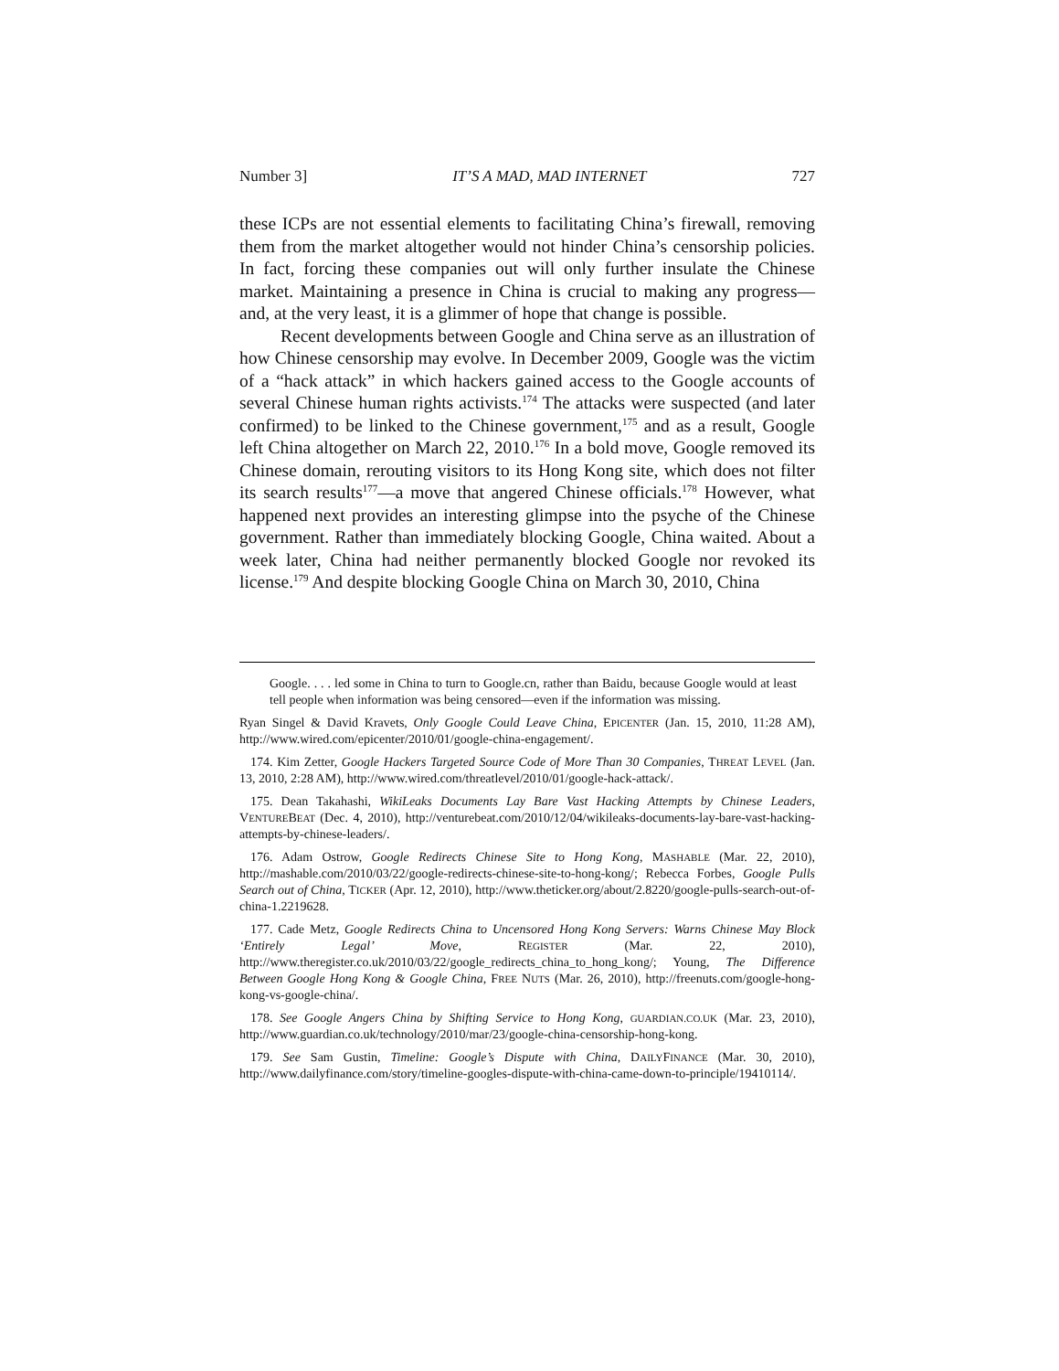Number 3] IT’S A MAD, MAD INTERNET 727
these ICPs are not essential elements to facilitating China’s firewall, removing them from the market altogether would not hinder China’s censorship policies. In fact, forcing these companies out will only further insulate the Chinese market. Maintaining a presence in China is crucial to making any progress—and, at the very least, it is a glimmer of hope that change is possible.
Recent developments between Google and China serve as an illustration of how Chinese censorship may evolve. In December 2009, Google was the victim of a “hack attack” in which hackers gained access to the Google accounts of several Chinese human rights activists.<sup>174</sup> The attacks were suspected (and later confirmed) to be linked to the Chinese government,<sup>175</sup> and as a result, Google left China altogether on March 22, 2010.<sup>176</sup> In a bold move, Google removed its Chinese domain, rerouting visitors to its Hong Kong site, which does not filter its search results<sup>177</sup>—a move that angered Chinese officials.<sup>178</sup> However, what happened next provides an interesting glimpse into the psyche of the Chinese government. Rather than immediately blocking Google, China waited. About a week later, China had neither permanently blocked Google nor revoked its license.<sup>179</sup> And despite blocking Google China on March 30, 2010, China
Google. . . . led some in China to turn to Google.cn, rather than Baidu, because Google would at least tell people when information was being censored—even if the information was missing.
Ryan Singel & David Kravets, Only Google Could Leave China, EPICENTER (Jan. 15, 2010, 11:28 AM), http://www.wired.com/epicenter/2010/01/google-china-engagement/.
174. Kim Zetter, Google Hackers Targeted Source Code of More Than 30 Companies, THREAT LEVEL (Jan. 13, 2010, 2:28 AM), http://www.wired.com/threatlevel/2010/01/google-hack-attack/.
175. Dean Takahashi, WikiLeaks Documents Lay Bare Vast Hacking Attempts by Chinese Leaders, VENTUREBEAT (Dec. 4, 2010), http://venturebeat.com/2010/12/04/wikileaks-documents-lay-bare-vast-hacking-attempts-by-chinese-leaders/.
176. Adam Ostrow, Google Redirects Chinese Site to Hong Kong, MASHABLE (Mar. 22, 2010), http://mashable.com/2010/03/22/google-redirects-chinese-site-to-hong-kong/; Rebecca Forbes, Google Pulls Search out of China, TICKER (Apr. 12, 2010), http://www.theticker.org/about/2.8220/google-pulls-search-out-of-china-1.2219628.
177. Cade Metz, Google Redirects China to Uncensored Hong Kong Servers: Warns Chinese May Block ‘Entirely Legal’ Move, REGISTER (Mar. 22, 2010), http://www.theregister.co.uk/2010/03/22/google_redirects_china_to_hong_kong/; Young, The Difference Between Google Hong Kong & Google China, FREE NUTS (Mar. 26, 2010), http://freenuts.com/google-hong-kong-vs-google-china/.
178. See Google Angers China by Shifting Service to Hong Kong, GUARDIAN.CO.UK (Mar. 23, 2010), http://www.guardian.co.uk/technology/2010/mar/23/google-china-censorship-hong-kong.
179. See Sam Gustin, Timeline: Google’s Dispute with China, DAILYFINANCE (Mar. 30, 2010), http://www.dailyfinance.com/story/timeline-googles-dispute-with-china-came-down-to-principle/19410114/.